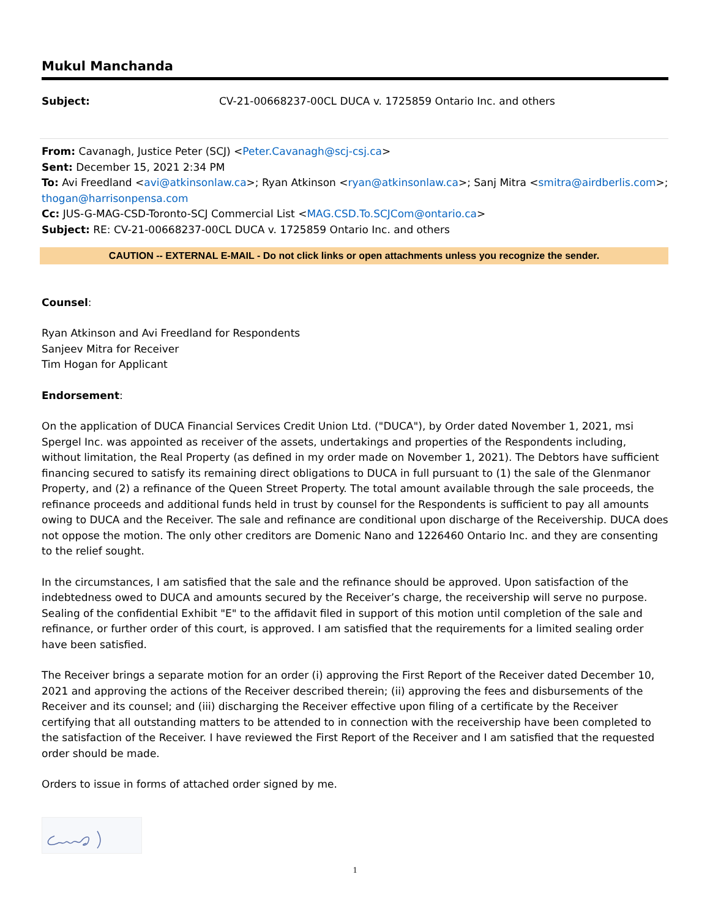Mukul Manchanda
Subject: CV-21-00668237-00CL DUCA v. 1725859 Ontario Inc. and others
From: Cavanagh, Justice Peter (SCJ) <Peter.Cavanagh@scj-csj.ca>
Sent: December 15, 2021 2:34 PM
To: Avi Freedland <avi@atkinsonlaw.ca>; Ryan Atkinson <ryan@atkinsonlaw.ca>; Sanj Mitra <smitra@airdberlis.com>; thogan@harrisonpensa.com
Cc: JUS-G-MAG-CSD-Toronto-SCJ Commercial List <MAG.CSD.To.SCJCom@ontario.ca>
Subject: RE: CV-21-00668237-00CL DUCA v. 1725859 Ontario Inc. and others
CAUTION -- EXTERNAL E-MAIL - Do not click links or open attachments unless you recognize the sender.
Counsel:
Ryan Atkinson and Avi Freedland for Respondents
Sanjeev Mitra for Receiver
Tim Hogan for Applicant
Endorsement:
On the application of DUCA Financial Services Credit Union Ltd. ("DUCA"), by Order dated November 1, 2021, msi Spergel Inc. was appointed as receiver of the assets, undertakings and properties of the Respondents including, without limitation, the Real Property (as defined in my order made on November 1, 2021). The Debtors have sufficient financing secured to satisfy its remaining direct obligations to DUCA in full pursuant to (1) the sale of the Glenmanor Property, and (2) a refinance of the Queen Street Property. The total amount available through the sale proceeds, the refinance proceeds and additional funds held in trust by counsel for the Respondents is sufficient to pay all amounts owing to DUCA and the Receiver. The sale and refinance are conditional upon discharge of the Receivership. DUCA does not oppose the motion. The only other creditors are Domenic Nano and 1226460 Ontario Inc. and they are consenting to the relief sought.
In the circumstances, I am satisfied that the sale and the refinance should be approved. Upon satisfaction of the indebtedness owed to DUCA and amounts secured by the Receiver’s charge, the receivership will serve no purpose. Sealing of the confidential Exhibit "E" to the affidavit filed in support of this motion until completion of the sale and refinance, or further order of this court, is approved. I am satisfied that the requirements for a limited sealing order have been satisfied.
The Receiver brings a separate motion for an order (i) approving the First Report of the Receiver dated December 10, 2021 and approving the actions of the Receiver described therein; (ii) approving the fees and disbursements of the Receiver and its counsel; and (iii) discharging the Receiver effective upon filing of a certificate by the Receiver certifying that all outstanding matters to be attended to in connection with the receivership have been completed to the satisfaction of the Receiver. I have reviewed the First Report of the Receiver and I am satisfied that the requested order should be made.
Orders to issue in forms of attached order signed by me.
1